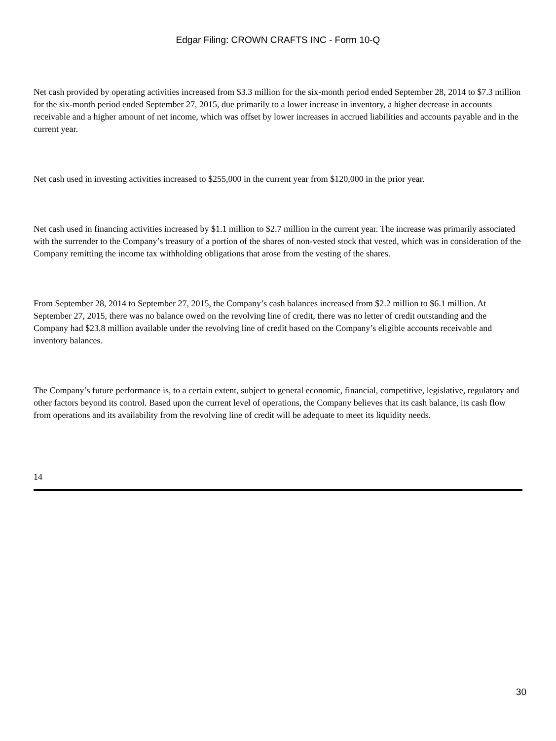Edgar Filing: CROWN CRAFTS INC - Form 10-Q
Net cash provided by operating activities increased from $3.3 million for the six-month period ended September 28, 2014 to $7.3 million for the six-month period ended September 27, 2015, due primarily to a lower increase in inventory, a higher decrease in accounts receivable and a higher amount of net income, which was offset by lower increases in accrued liabilities and accounts payable and in the current year.
Net cash used in investing activities increased to $255,000 in the current year from $120,000 in the prior year.
Net cash used in financing activities increased by $1.1 million to $2.7 million in the current year. The increase was primarily associated with the surrender to the Company’s treasury of a portion of the shares of non-vested stock that vested, which was in consideration of the Company remitting the income tax withholding obligations that arose from the vesting of the shares.
From September 28, 2014 to September 27, 2015, the Company’s cash balances increased from $2.2 million to $6.1 million. At September 27, 2015, there was no balance owed on the revolving line of credit, there was no letter of credit outstanding and the Company had $23.8 million available under the revolving line of credit based on the Company’s eligible accounts receivable and inventory balances.
The Company’s future performance is, to a certain extent, subject to general economic, financial, competitive, legislative, regulatory and other factors beyond its control. Based upon the current level of operations, the Company believes that its cash balance, its cash flow from operations and its availability from the revolving line of credit will be adequate to meet its liquidity needs.
14
30